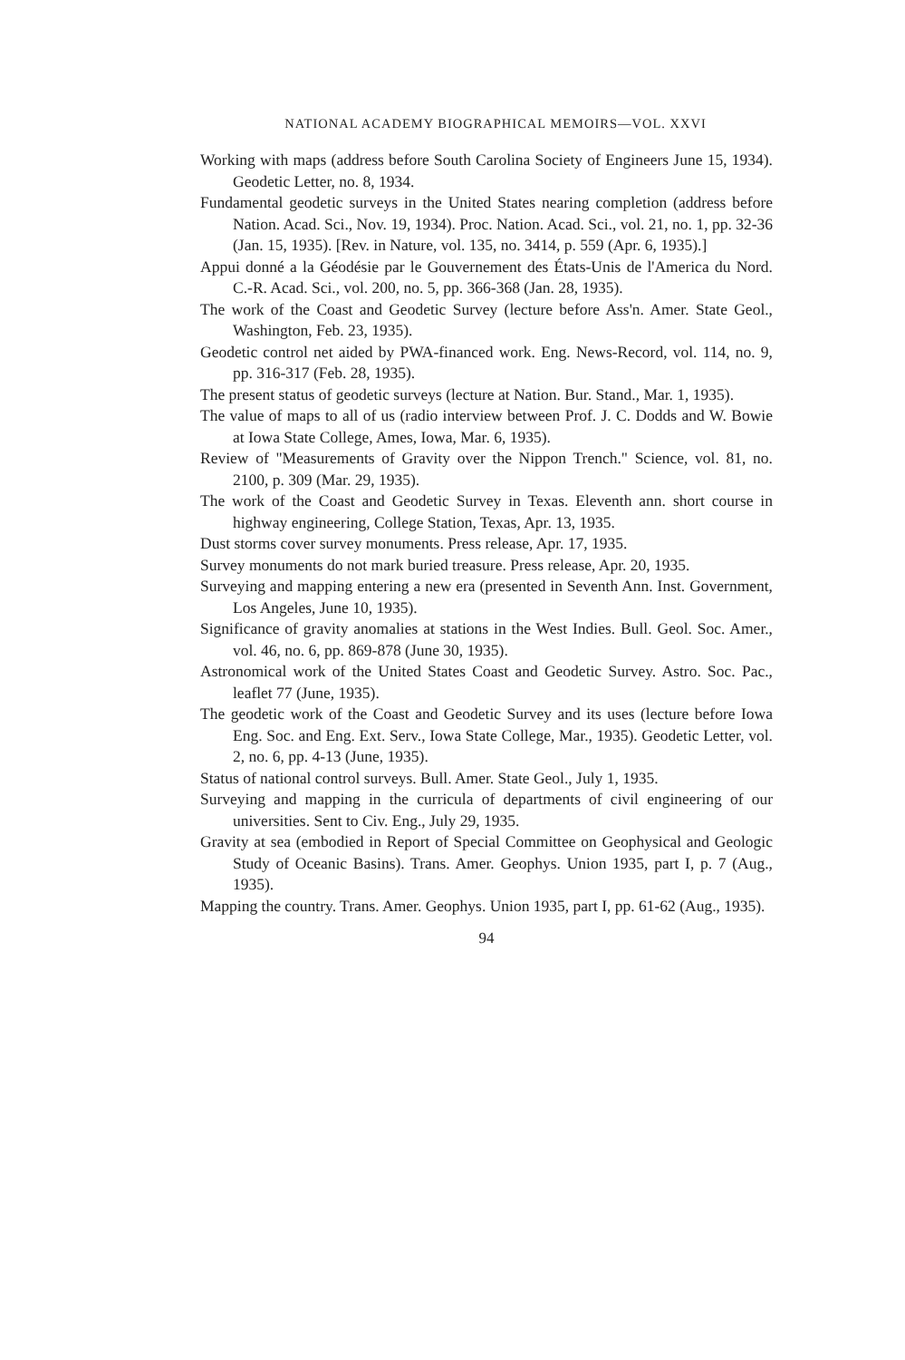NATIONAL ACADEMY BIOGRAPHICAL MEMOIRS—VOL. XXVI
Working with maps (address before South Carolina Society of Engineers June 15, 1934). Geodetic Letter, no. 8, 1934.
Fundamental geodetic surveys in the United States nearing completion (address before Nation. Acad. Sci., Nov. 19, 1934). Proc. Nation. Acad. Sci., vol. 21, no. 1, pp. 32-36 (Jan. 15, 1935). [Rev. in Nature, vol. 135, no. 3414, p. 559 (Apr. 6, 1935).]
Appui donné a la Géodésie par le Gouvernement des États-Unis de l'America du Nord. C.-R. Acad. Sci., vol. 200, no. 5, pp. 366-368 (Jan. 28, 1935).
The work of the Coast and Geodetic Survey (lecture before Ass'n. Amer. State Geol., Washington, Feb. 23, 1935).
Geodetic control net aided by PWA-financed work. Eng. News-Record, vol. 114, no. 9, pp. 316-317 (Feb. 28, 1935).
The present status of geodetic surveys (lecture at Nation. Bur. Stand., Mar. 1, 1935).
The value of maps to all of us (radio interview between Prof. J. C. Dodds and W. Bowie at Iowa State College, Ames, Iowa, Mar. 6, 1935).
Review of "Measurements of Gravity over the Nippon Trench." Science, vol. 81, no. 2100, p. 309 (Mar. 29, 1935).
The work of the Coast and Geodetic Survey in Texas. Eleventh ann. short course in highway engineering, College Station, Texas, Apr. 13, 1935.
Dust storms cover survey monuments. Press release, Apr. 17, 1935.
Survey monuments do not mark buried treasure. Press release, Apr. 20, 1935.
Surveying and mapping entering a new era (presented in Seventh Ann. Inst. Government, Los Angeles, June 10, 1935).
Significance of gravity anomalies at stations in the West Indies. Bull. Geol. Soc. Amer., vol. 46, no. 6, pp. 869-878 (June 30, 1935).
Astronomical work of the United States Coast and Geodetic Survey. Astro. Soc. Pac., leaflet 77 (June, 1935).
The geodetic work of the Coast and Geodetic Survey and its uses (lecture before Iowa Eng. Soc. and Eng. Ext. Serv., Iowa State College, Mar., 1935). Geodetic Letter, vol. 2, no. 6, pp. 4-13 (June, 1935).
Status of national control surveys. Bull. Amer. State Geol., July 1, 1935.
Surveying and mapping in the curricula of departments of civil engineering of our universities. Sent to Civ. Eng., July 29, 1935.
Gravity at sea (embodied in Report of Special Committee on Geophysical and Geologic Study of Oceanic Basins). Trans. Amer. Geophys. Union 1935, part I, p. 7 (Aug., 1935).
Mapping the country. Trans. Amer. Geophys. Union 1935, part I, pp. 61-62 (Aug., 1935).
94